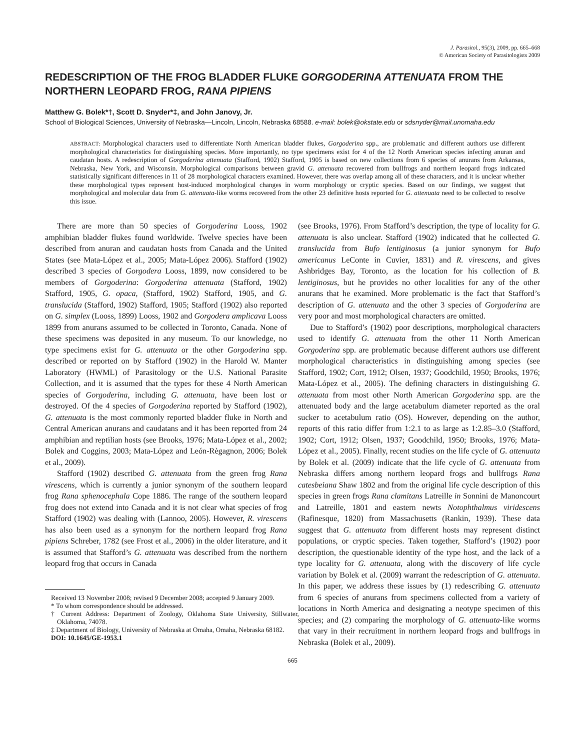J. Parasitol., 95(3), 2009, pp. 665–668
© American Society of Parasitologists 2009
REDESCRIPTION OF THE FROG BLADDER FLUKE GORGODERINA ATTENUATA FROM THE NORTHERN LEOPARD FROG, RANA PIPIENS
Matthew G. Bolek*†, Scott D. Snyder*‡, and John Janovy, Jr.
School of Biological Sciences, University of Nebraska—Lincoln, Lincoln, Nebraska 68588. e-mail: bolek@okstate.edu or sdsnyder@mail.unomaha.edu
ABSTRACT: Morphological characters used to differentiate North American bladder flukes, Gorgoderina spp., are problematic and different authors use different morphological characteristics for distinguishing species. More importantly, no type specimens exist for 4 of the 12 North American species infecting anuran and caudatan hosts. A redescription of Gorgoderina attenuata (Stafford, 1902) Stafford, 1905 is based on new collections from 6 species of anurans from Arkansas, Nebraska, New York, and Wisconsin. Morphological comparisons between gravid G. attenuata recovered from bullfrogs and northern leopard frogs indicated statistically significant differences in 11 of 28 morphological characters examined. However, there was overlap among all of these characters, and it is unclear whether these morphological types represent host-induced morphological changes in worm morphology or cryptic species. Based on our findings, we suggest that morphological and molecular data from G. attenuata-like worms recovered from the other 23 definitive hosts reported for G. attenuata need to be collected to resolve this issue.
There are more than 50 species of Gorgoderina Looss, 1902 amphibian bladder flukes found worldwide. Twelve species have been described from anuran and caudatan hosts from Canada and the United States (see Mata-López et al., 2005; Mata-López 2006). Stafford (1902) described 3 species of Gorgodera Looss, 1899, now considered to be members of Gorgoderina: Gorgoderina attenuata (Stafford, 1902) Stafford, 1905, G. opaca, (Stafford, 1902) Stafford, 1905, and G. translucida (Stafford, 1902) Stafford, 1905; Stafford (1902) also reported on G. simplex (Looss, 1899) Looss, 1902 and Gorgodera amplicava Looss 1899 from anurans assumed to be collected in Toronto, Canada. None of these specimens was deposited in any museum. To our knowledge, no type specimens exist for G. attenuata or the other Gorgoderina spp. described or reported on by Stafford (1902) in the Harold W. Manter Laboratory (HWML) of Parasitology or the U.S. National Parasite Collection, and it is assumed that the types for these 4 North American species of Gorgoderina, including G. attenuata, have been lost or destroyed. Of the 4 species of Gorgoderina reported by Stafford (1902), G. attenuata is the most commonly reported bladder fluke in North and Central American anurans and caudatans and it has been reported from 24 amphibian and reptilian hosts (see Brooks, 1976; Mata-López et al., 2002; Bolek and Coggins, 2003; Mata-López and León-Règagnon, 2006; Bolek et al., 2009).
Stafford (1902) described G. attenuata from the green frog Rana virescens, which is currently a junior synonym of the southern leopard frog Rana sphenocephala Cope 1886. The range of the southern leopard frog does not extend into Canada and it is not clear what species of frog Stafford (1902) was dealing with (Lannoo, 2005). However, R. virescens has also been used as a synonym for the northern leopard frog Rana pipiens Schreber, 1782 (see Frost et al., 2006) in the older literature, and it is assumed that Stafford’s G. attenuata was described from the northern leopard frog that occurs in Canada
Received 13 November 2008; revised 9 December 2008; accepted 9 January 2009.
* To whom correspondence should be addressed.
† Current Address: Department of Zoology, Oklahoma State University, Stillwater, Oklahoma, 74078.
‡ Department of Biology, University of Nebraska at Omaha, Omaha, Nebraska 68182.
DOI: 10.1645/GE-1953.1
(see Brooks, 1976). From Stafford’s description, the type of locality for G. attenuata is also unclear. Stafford (1902) indicated that he collected G. translucida from Bufo lentiginosus (a junior synonym for Bufo americanus LeConte in Cuvier, 1831) and R. virescens, and gives Ashbridges Bay, Toronto, as the location for his collection of B. lentiginosus, but he provides no other localities for any of the other anurans that he examined. More problematic is the fact that Stafford’s description of G. attenuata and the other 3 species of Gorgoderina are very poor and most morphological characters are omitted.
Due to Stafford’s (1902) poor descriptions, morphological characters used to identify G. attenuata from the other 11 North American Gorgoderina spp. are problematic because different authors use different morphological characteristics in distinguishing among species (see Stafford, 1902; Cort, 1912; Olsen, 1937; Goodchild, 1950; Brooks, 1976; Mata-López et al., 2005). The defining characters in distinguishing G. attenuata from most other North American Gorgoderina spp. are the attenuated body and the large acetabulum diameter reported as the oral sucker to acetabulum ratio (OS). However, depending on the author, reports of this ratio differ from 1:2.1 to as large as 1:2.85–3.0 (Stafford, 1902; Cort, 1912; Olsen, 1937; Goodchild, 1950; Brooks, 1976; Mata-López et al., 2005). Finally, recent studies on the life cycle of G. attenuata by Bolek et al. (2009) indicate that the life cycle of G. attenuata from Nebraska differs among northern leopard frogs and bullfrogs Rana catesbeiana Shaw 1802 and from the original life cycle description of this species in green frogs Rana clamitans Latreille in Sonnini de Manoncourt and Latreille, 1801 and eastern newts Notophthalmus viridescens (Rafinesque, 1820) from Massachusetts (Rankin, 1939). These data suggest that G. attenuata from different hosts may represent distinct populations, or cryptic species. Taken together, Stafford’s (1902) poor description, the questionable identity of the type host, and the lack of a type locality for G. attenuata, along with the discovery of life cycle variation by Bolek et al. (2009) warrant the redescription of G. attenuata. In this paper, we address these issues by (1) redescribing G. attenuata from 6 species of anurans from specimens collected from a variety of locations in North America and designating a neotype specimen of this species; and (2) comparing the morphology of G. attenuata-like worms that vary in their recruitment in northern leopard frogs and bullfrogs in Nebraska (Bolek et al., 2009).
665